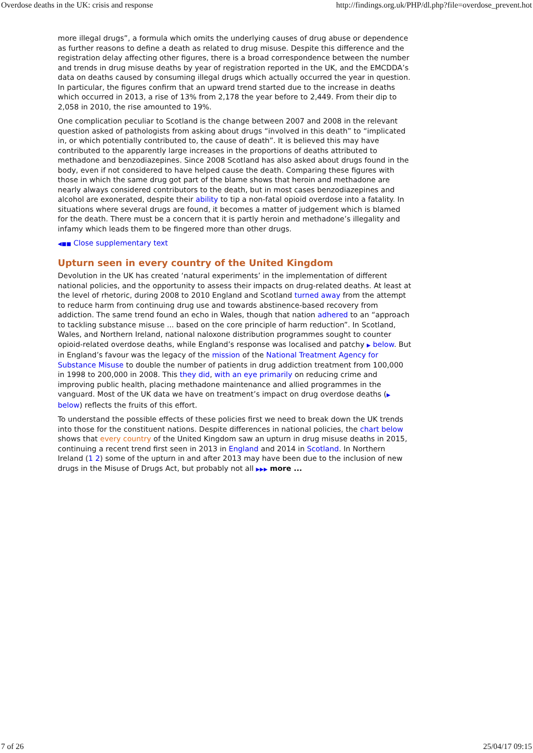Overdose deaths in the UK: crisis and response http://findings.org.uk/PHP/dl.php?file=overdose_prevent.hot
more illegal drugs”, a formula which omits the underlying causes of drug abuse or dependence as further reasons to define a death as related to drug misuse. Despite this difference and the registration delay affecting other figures, there is a broad correspondence between the number and trends in drug misuse deaths by year of registration reported in the UK, and the EMCDDA’s data on deaths caused by consuming illegal drugs which actually occurred the year in question. In particular, the figures confirm that an upward trend started due to the increase in deaths which occurred in 2013, a rise of 13% from 2,178 the year before to 2,449. From their dip to 2,058 in 2010, the rise amounted to 19%.
One complication peculiar to Scotland is the change between 2007 and 2008 in the relevant question asked of pathologists from asking about drugs “involved in this death” to “implicated in, or which potentially contributed to, the cause of death”. It is believed this may have contributed to the apparently large increases in the proportions of deaths attributed to methadone and benzodiazepines. Since 2008 Scotland has also asked about drugs found in the body, even if not considered to have helped cause the death. Comparing these figures with those in which the same drug got part of the blame shows that heroin and methadone are nearly always considered contributors to the death, but in most cases benzodiazepines and alcohol are exonerated, despite their ability to tip a non-fatal opioid overdose into a fatality. In situations where several drugs are found, it becomes a matter of judgement which is blamed for the death. There must be a concern that it is partly heroin and methadone’s illegality and infamy which leads them to be fingered more than other drugs.
◀■■ Close supplementary text
Upturn seen in every country of the United Kingdom
Devolution in the UK has created ‘natural experiments’ in the implementation of different national policies, and the opportunity to assess their impacts on drug-related deaths. At least at the level of rhetoric, during 2008 to 2010 England and Scotland turned away from the attempt to reduce harm from continuing drug use and towards abstinence-based recovery from addiction. The same trend found an echo in Wales, though that nation adhered to an “approach to tackling substance misuse ... based on the core principle of harm reduction”. In Scotland, Wales, and Northern Ireland, national naloxone distribution programmes sought to counter opioid-related overdose deaths, while England’s response was localised and patchy ▶ below. But in England’s favour was the legacy of the mission of the National Treatment Agency for Substance Misuse to double the number of patients in drug addiction treatment from 100,000 in 1998 to 200,000 in 2008. This they did, with an eye primarily on reducing crime and improving public health, placing methadone maintenance and allied programmes in the vanguard. Most of the UK data we have on treatment’s impact on drug overdose deaths (▶ below) reflects the fruits of this effort.
To understand the possible effects of these policies first we need to break down the UK trends into those for the constituent nations. Despite differences in national policies, the chart below shows that every country of the United Kingdom saw an upturn in drug misuse deaths in 2015, continuing a recent trend first seen in 2013 in England and 2014 in Scotland. In Northern Ireland (1 2) some of the upturn in and after 2013 may have been due to the inclusion of new drugs in the Misuse of Drugs Act, but probably not all ▶▶▶ more ...
7 of 26 25/04/17 09:15